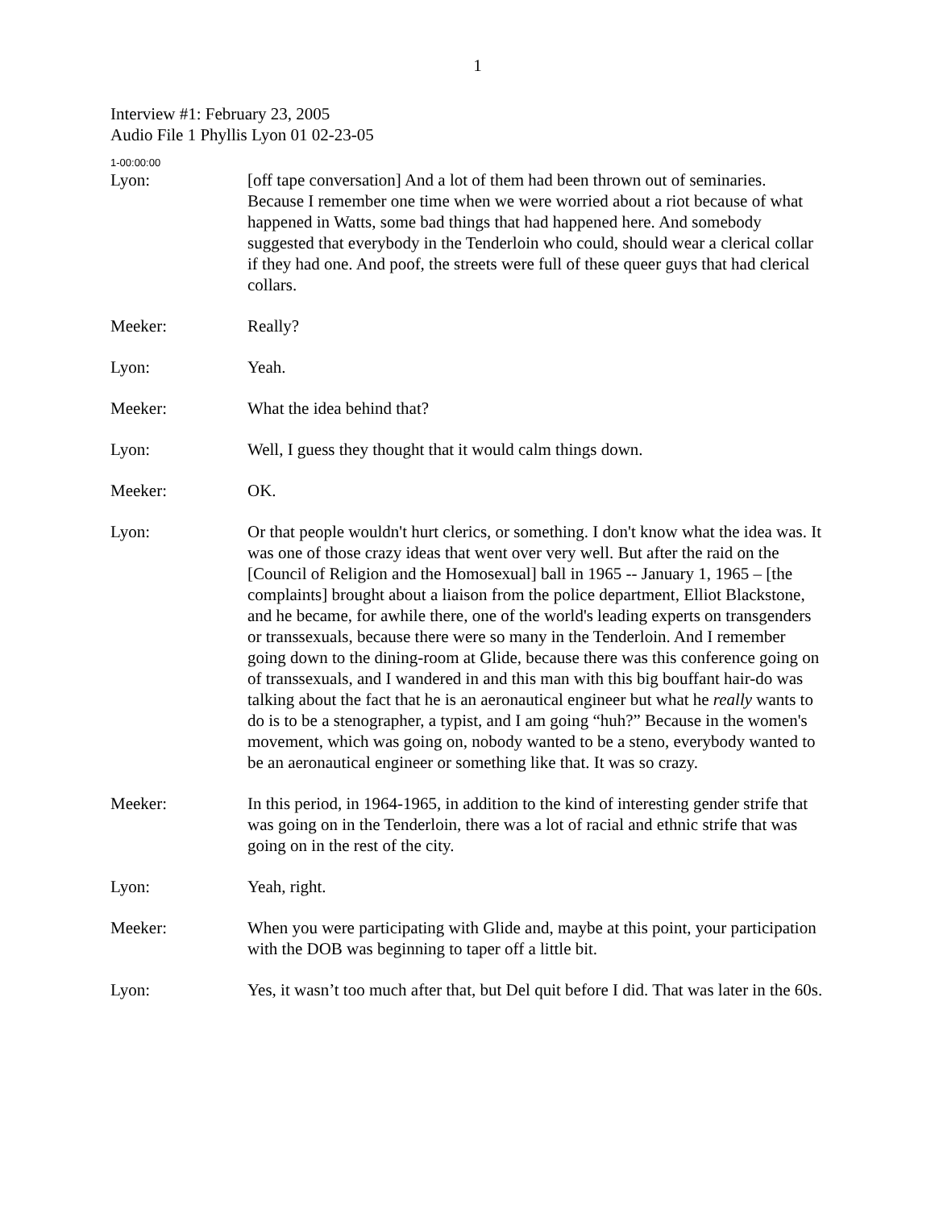1
Interview #1: February 23, 2005
Audio File 1 Phyllis Lyon 01 02-23-05
1-00:00:00
Lyon: [off tape conversation] And a lot of them had been thrown out of seminaries. Because I remember one time when we were worried about a riot because of what happened in Watts, some bad things that had happened here. And somebody suggested that everybody in the Tenderloin who could, should wear a clerical collar if they had one. And poof, the streets were full of these queer guys that had clerical collars.
Meeker: Really?
Lyon: Yeah.
Meeker: What the idea behind that?
Lyon: Well, I guess they thought that it would calm things down.
Meeker: OK.
Lyon: Or that people wouldn't hurt clerics, or something. I don't know what the idea was. It was one of those crazy ideas that went over very well. But after the raid on the [Council of Religion and the Homosexual] ball in 1965 -- January 1, 1965 – [the complaints] brought about a liaison from the police department, Elliot Blackstone, and he became, for awhile there, one of the world's leading experts on transgenders or transsexuals, because there were so many in the Tenderloin. And I remember going down to the dining-room at Glide, because there was this conference going on of transsexuals, and I wandered in and this man with this big bouffant hair-do was talking about the fact that he is an aeronautical engineer but what he really wants to do is to be a stenographer, a typist, and I am going “huh?” Because in the women's movement, which was going on, nobody wanted to be a steno, everybody wanted to be an aeronautical engineer or something like that. It was so crazy.
Meeker: In this period, in 1964-1965, in addition to the kind of interesting gender strife that was going on in the Tenderloin, there was a lot of racial and ethnic strife that was going on in the rest of the city.
Lyon: Yeah, right.
Meeker: When you were participating with Glide and, maybe at this point, your participation with the DOB was beginning to taper off a little bit.
Lyon: Yes, it wasn’t too much after that, but Del quit before I did. That was later in the 60s.